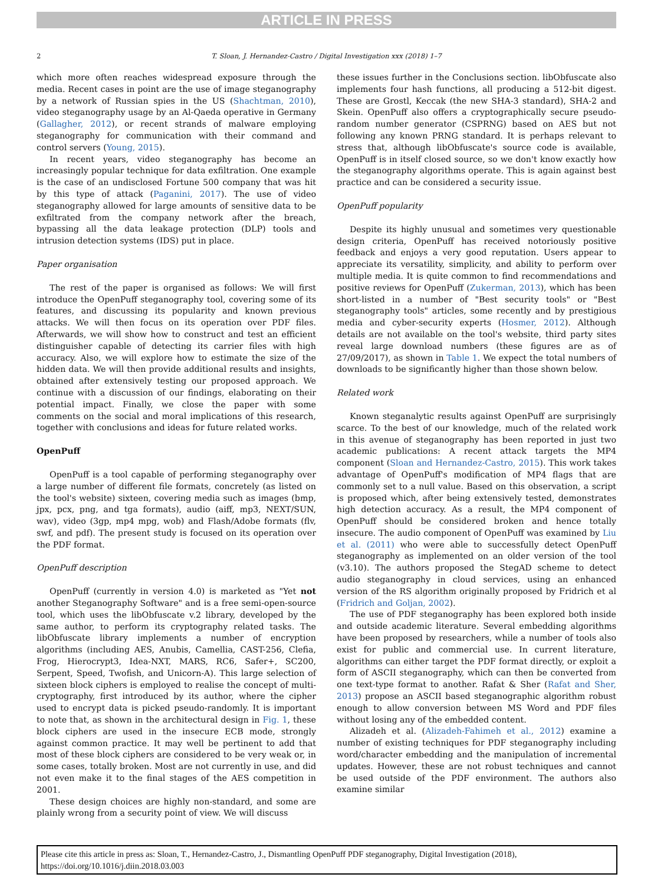ARTICLE IN PRESS
2
T. Sloan, J. Hernandez-Castro / Digital Investigation xxx (2018) 1–7
which more often reaches widespread exposure through the media. Recent cases in point are the use of image steganography by a network of Russian spies in the US (Shachtman, 2010), video steganography usage by an Al-Qaeda operative in Germany (Gallagher, 2012), or recent strands of malware employing steganography for communication with their command and control servers (Young, 2015).
In recent years, video steganography has become an increasingly popular technique for data exfiltration. One example is the case of an undisclosed Fortune 500 company that was hit by this type of attack (Paganini, 2017). The use of video steganography allowed for large amounts of sensitive data to be exfiltrated from the company network after the breach, bypassing all the data leakage protection (DLP) tools and intrusion detection systems (IDS) put in place.
Paper organisation
The rest of the paper is organised as follows: We will first introduce the OpenPuff steganography tool, covering some of its features, and discussing its popularity and known previous attacks. We will then focus on its operation over PDF files. Afterwards, we will show how to construct and test an efficient distinguisher capable of detecting its carrier files with high accuracy. Also, we will explore how to estimate the size of the hidden data. We will then provide additional results and insights, obtained after extensively testing our proposed approach. We continue with a discussion of our findings, elaborating on their potential impact. Finally, we close the paper with some comments on the social and moral implications of this research, together with conclusions and ideas for future related works.
OpenPuff
OpenPuff is a tool capable of performing steganography over a large number of different file formats, concretely (as listed on the tool's website) sixteen, covering media such as images (bmp, jpx, pcx, png, and tga formats), audio (aiff, mp3, NEXT/SUN, wav), video (3gp, mp4 mpg, wob) and Flash/Adobe formats (flv, swf, and pdf). The present study is focused on its operation over the PDF format.
OpenPuff description
OpenPuff (currently in version 4.0) is marketed as "Yet not another Steganography Software" and is a free semi-open-source tool, which uses the libObfuscate v.2 library, developed by the same author, to perform its cryptography related tasks. The libObfuscate library implements a number of encryption algorithms (including AES, Anubis, Camellia, CAST-256, Clefia, Frog, Hierocrypt3, Idea-NXT, MARS, RC6, Safer+, SC200, Serpent, Speed, Twofish, and Unicorn-A). This large selection of sixteen block ciphers is employed to realise the concept of multi-cryptography, first introduced by its author, where the cipher used to encrypt data is picked pseudo-randomly. It is important to note that, as shown in the architectural design in Fig. 1, these block ciphers are used in the insecure ECB mode, strongly against common practice. It may well be pertinent to add that most of these block ciphers are considered to be very weak or, in some cases, totally broken. Most are not currently in use, and did not even make it to the final stages of the AES competition in 2001.
These design choices are highly non-standard, and some are plainly wrong from a security point of view. We will discuss
these issues further in the Conclusions section. libObfuscate also implements four hash functions, all producing a 512-bit digest. These are Grostl, Keccak (the new SHA-3 standard), SHA-2 and Skein. OpenPuff also offers a cryptographically secure pseudo-random number generator (CSPRNG) based on AES but not following any known PRNG standard. It is perhaps relevant to stress that, although libObfuscate's source code is available, OpenPuff is in itself closed source, so we don't know exactly how the steganography algorithms operate. This is again against best practice and can be considered a security issue.
OpenPuff popularity
Despite its highly unusual and sometimes very questionable design criteria, OpenPuff has received notoriously positive feedback and enjoys a very good reputation. Users appear to appreciate its versatility, simplicity, and ability to perform over multiple media. It is quite common to find recommendations and positive reviews for OpenPuff (Zukerman, 2013), which has been short-listed in a number of "Best security tools" or "Best steganography tools" articles, some recently and by prestigious media and cyber-security experts (Hosmer, 2012). Although details are not available on the tool's website, third party sites reveal large download numbers (these figures are as of 27/09/2017), as shown in Table 1. We expect the total numbers of downloads to be significantly higher than those shown below.
Related work
Known steganalytic results against OpenPuff are surprisingly scarce. To the best of our knowledge, much of the related work in this avenue of steganography has been reported in just two academic publications: A recent attack targets the MP4 component (Sloan and Hernandez-Castro, 2015). This work takes advantage of OpenPuff's modification of MP4 flags that are commonly set to a null value. Based on this observation, a script is proposed which, after being extensively tested, demonstrates high detection accuracy. As a result, the MP4 component of OpenPuff should be considered broken and hence totally insecure. The audio component of OpenPuff was examined by Liu et al. (2011) who were able to successfully detect OpenPuff steganography as implemented on an older version of the tool (v3.10). The authors proposed the StegAD scheme to detect audio steganography in cloud services, using an enhanced version of the RS algorithm originally proposed by Fridrich et al (Fridrich and Goljan, 2002).
The use of PDF steganography has been explored both inside and outside academic literature. Several embedding algorithms have been proposed by researchers, while a number of tools also exist for public and commercial use. In current literature, algorithms can either target the PDF format directly, or exploit a form of ASCII steganography, which can then be converted from one text-type format to another. Rafat & Sher (Rafat and Sher, 2013) propose an ASCII based steganographic algorithm robust enough to allow conversion between MS Word and PDF files without losing any of the embedded content.
Alizadeh et al. (Alizadeh-Fahimeh et al., 2012) examine a number of existing techniques for PDF steganography including word/character embedding and the manipulation of incremental updates. However, these are not robust techniques and cannot be used outside of the PDF environment. The authors also examine similar
Please cite this article in press as: Sloan, T., Hernandez-Castro, J., Dismantling OpenPuff PDF steganography, Digital Investigation (2018), https://doi.org/10.1016/j.diin.2018.03.003